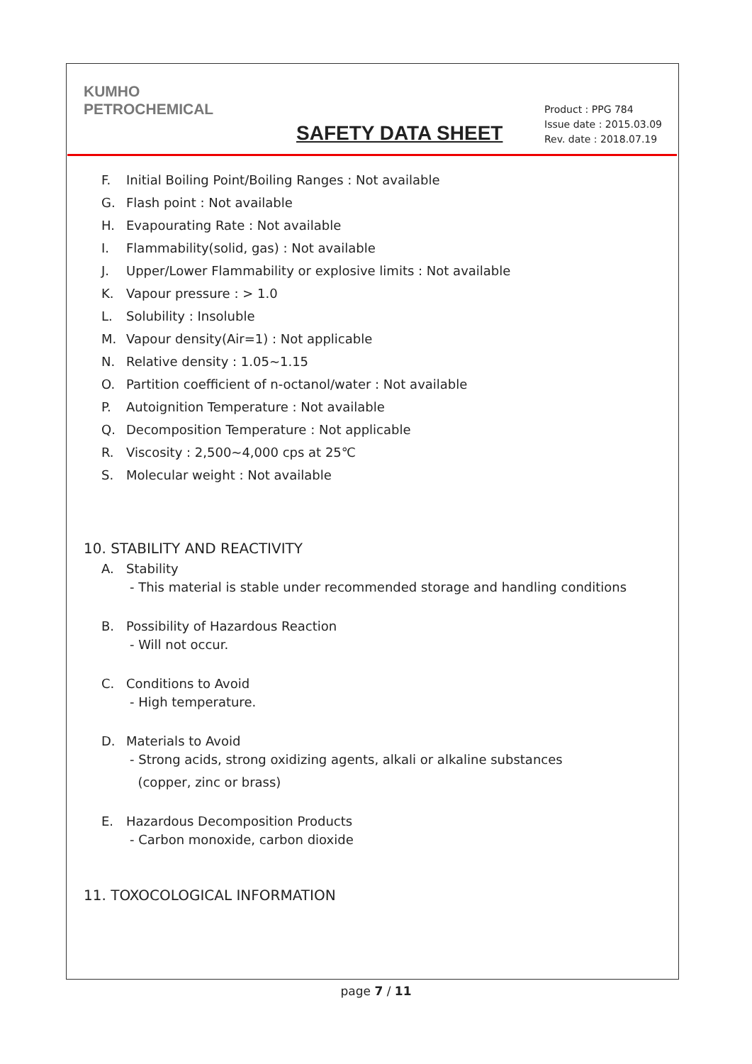KUMHO
PETROCHEMICAL
SAFETY DATA SHEET
Product : PPG 784
Issue date : 2015.03.09
Rev. date : 2018.07.19
F. Initial Boiling Point/Boiling Ranges : Not available
G. Flash point : Not available
H. Evapourating Rate : Not available
I. Flammability(solid, gas) : Not available
J. Upper/Lower Flammability or explosive limits : Not available
K. Vapour pressure : > 1.0
L. Solubility : Insoluble
M. Vapour density(Air=1) : Not applicable
N. Relative density : 1.05~1.15
O. Partition coefficient of n-octanol/water : Not available
P. Autoignition Temperature : Not available
Q. Decomposition Temperature : Not applicable
R. Viscosity : 2,500~4,000 cps at 25℃
S. Molecular weight : Not available
10. STABILITY AND REACTIVITY
A. Stability
- This material is stable under recommended storage and handling conditions
B. Possibility of Hazardous Reaction
- Will not occur.
C. Conditions to Avoid
- High temperature.
D. Materials to Avoid
- Strong acids, strong oxidizing agents, alkali or alkaline substances
(copper, zinc or brass)
E. Hazardous Decomposition Products
- Carbon monoxide, carbon dioxide
11. TOXOCOLOGICAL INFORMATION
page 7 / 11